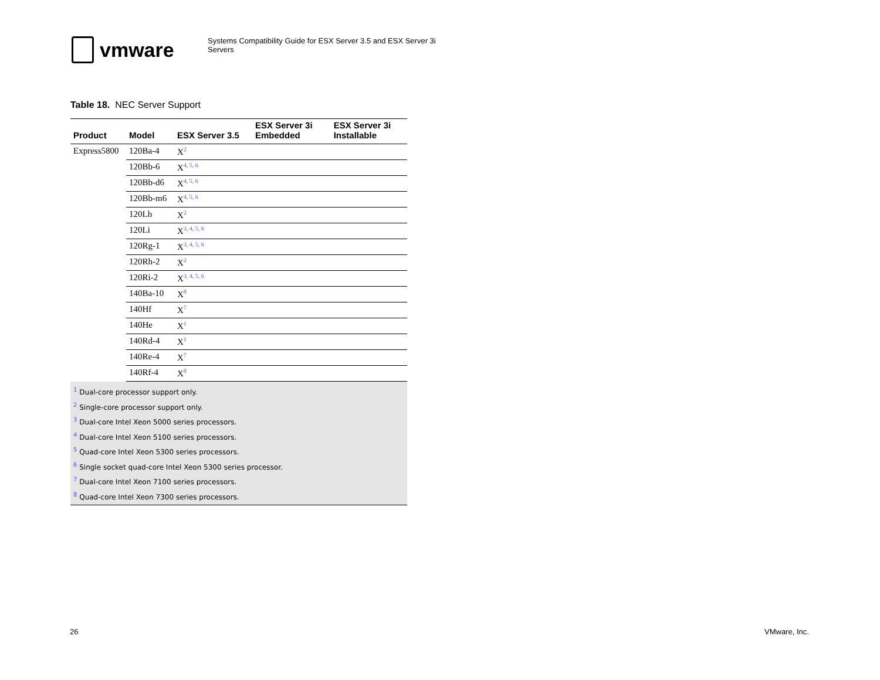vmware
Systems Compatibility Guide for ESX Server 3.5 and ESX Server 3i Servers
Table 18. NEC Server Support
| Product | Model | ESX Server 3.5 | ESX Server 3i Embedded | ESX Server 3i Installable |
| --- | --- | --- | --- | --- |
| Express5800 | 120Ba-4 | X<sup>2</sup> | | |
| | 120Bb-6 | X<sup>4, 5, 6</sup> | | |
| | 120Bb-d6 | X<sup>4, 5, 6</sup> | | |
| | 120Bb-m6 | X<sup>4, 5, 6</sup> | | |
| | 120Lh | X<sup>2</sup> | | |
| | 120Li | X<sup>3, 4, 5, 6</sup> | | |
| | 120Rg-1 | X<sup>3, 4, 5, 6</sup> | | |
| | 120Rh-2 | X<sup>2</sup> | | |
| | 120Ri-2 | X<sup>3, 4, 5, 6</sup> | | |
| | 140Ba-10 | X<sup>8</sup> | | |
| | 140Hf | X<sup>7</sup> | | |
| | 140He | X<sup>1</sup> | | |
| | 140Rd-4 | X<sup>1</sup> | | |
| | 140Re-4 | X<sup>7</sup> | | |
| | 140Rf-4 | X<sup>8</sup> | | |
<sup>1</sup> Dual-core processor support only.
<sup>2</sup> Single-core processor support only.
<sup>3</sup> Dual-core Intel Xeon 5000 series processors.
<sup>4</sup> Dual-core Intel Xeon 5100 series processors.
<sup>5</sup> Quad-core Intel Xeon 5300 series processors.
<sup>6</sup> Single socket quad-core Intel Xeon 5300 series processor.
<sup>7</sup> Dual-core Intel Xeon 7100 series processors.
<sup>8</sup> Quad-core Intel Xeon 7300 series processors.
26 VMware, Inc.